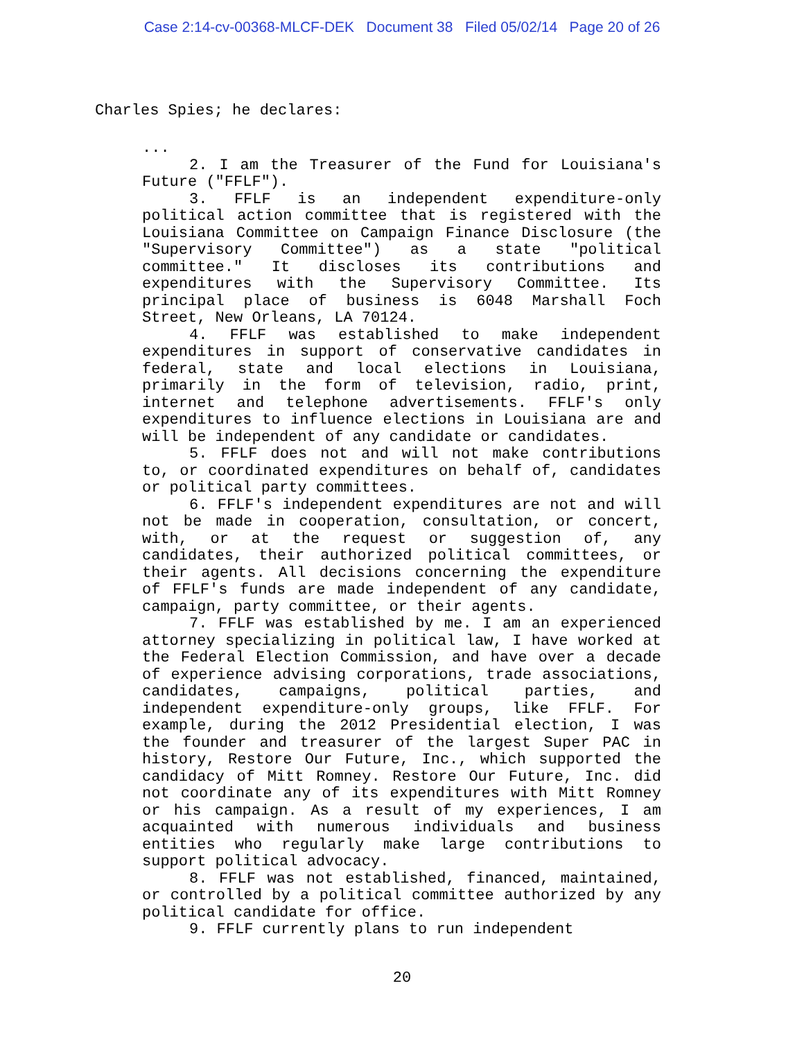Case 2:14-cv-00368-MLCF-DEK Document 38 Filed 05/02/14 Page 20 of 26
Charles Spies; he declares:
...
2. I am the Treasurer of the Fund for Louisiana's Future ("FFLF").
3. FFLF is an independent expenditure-only political action committee that is registered with the Louisiana Committee on Campaign Finance Disclosure (the "Supervisory Committee") as a state "political committee." It discloses its contributions and expenditures with the Supervisory Committee. Its principal place of business is 6048 Marshall Foch Street, New Orleans, LA 70124.
4. FFLF was established to make independent expenditures in support of conservative candidates in federal, state and local elections in Louisiana, primarily in the form of television, radio, print, internet and telephone advertisements. FFLF's only expenditures to influence elections in Louisiana are and will be independent of any candidate or candidates.
5. FFLF does not and will not make contributions to, or coordinated expenditures on behalf of, candidates or political party committees.
6. FFLF's independent expenditures are not and will not be made in cooperation, consultation, or concert, with, or at the request or suggestion of, any candidates, their authorized political committees, or their agents. All decisions concerning the expenditure of FFLF's funds are made independent of any candidate, campaign, party committee, or their agents.
7. FFLF was established by me. I am an experienced attorney specializing in political law, I have worked at the Federal Election Commission, and have over a decade of experience advising corporations, trade associations, candidates, campaigns, political parties, and independent expenditure-only groups, like FFLF. For example, during the 2012 Presidential election, I was the founder and treasurer of the largest Super PAC in history, Restore Our Future, Inc., which supported the candidacy of Mitt Romney. Restore Our Future, Inc. did not coordinate any of its expenditures with Mitt Romney or his campaign. As a result of my experiences, I am acquainted with numerous individuals and business entities who regularly make large contributions to support political advocacy.
8. FFLF was not established, financed, maintained, or controlled by a political committee authorized by any political candidate for office.
9. FFLF currently plans to run independent
20